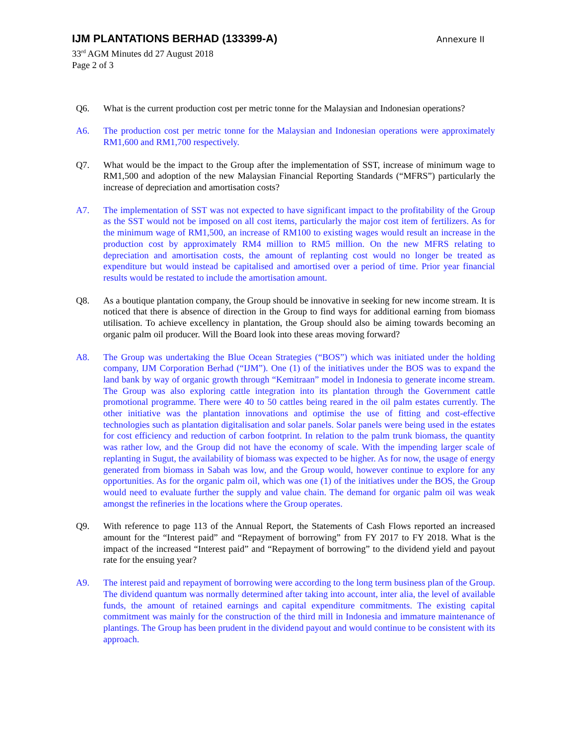IJM PLANTATIONS BERHAD (133399-A)
Annexure II
33<sup>rd</sup> AGM Minutes dd 27 August 2018
Page 2 of 3
Q6. What is the current production cost per metric tonne for the Malaysian and Indonesian operations?
A6. The production cost per metric tonne for the Malaysian and Indonesian operations were approximately RM1,600 and RM1,700 respectively.
Q7. What would be the impact to the Group after the implementation of SST, increase of minimum wage to RM1,500 and adoption of the new Malaysian Financial Reporting Standards (“MFRS”) particularly the increase of depreciation and amortisation costs?
A7. The implementation of SST was not expected to have significant impact to the profitability of the Group as the SST would not be imposed on all cost items, particularly the major cost item of fertilizers. As for the minimum wage of RM1,500, an increase of RM100 to existing wages would result an increase in the production cost by approximately RM4 million to RM5 million. On the new MFRS relating to depreciation and amortisation costs, the amount of replanting cost would no longer be treated as expenditure but would instead be capitalised and amortised over a period of time. Prior year financial results would be restated to include the amortisation amount.
Q8. As a boutique plantation company, the Group should be innovative in seeking for new income stream. It is noticed that there is absence of direction in the Group to find ways for additional earning from biomass utilisation. To achieve excellency in plantation, the Group should also be aiming towards becoming an organic palm oil producer. Will the Board look into these areas moving forward?
A8. The Group was undertaking the Blue Ocean Strategies (“BOS”) which was initiated under the holding company, IJM Corporation Berhad (“IJM”). One (1) of the initiatives under the BOS was to expand the land bank by way of organic growth through “Kemitraan” model in Indonesia to generate income stream. The Group was also exploring cattle integration into its plantation through the Government cattle promotional programme. There were 40 to 50 cattles being reared in the oil palm estates currently. The other initiative was the plantation innovations and optimise the use of fitting and cost-effective technologies such as plantation digitalisation and solar panels. Solar panels were being used in the estates for cost efficiency and reduction of carbon footprint. In relation to the palm trunk biomass, the quantity was rather low, and the Group did not have the economy of scale. With the impending larger scale of replanting in Sugut, the availability of biomass was expected to be higher. As for now, the usage of energy generated from biomass in Sabah was low, and the Group would, however continue to explore for any opportunities. As for the organic palm oil, which was one (1) of the initiatives under the BOS, the Group would need to evaluate further the supply and value chain. The demand for organic palm oil was weak amongst the refineries in the locations where the Group operates.
Q9. With reference to page 113 of the Annual Report, the Statements of Cash Flows reported an increased amount for the “Interest paid” and “Repayment of borrowing” from FY 2017 to FY 2018. What is the impact of the increased “Interest paid” and “Repayment of borrowing” to the dividend yield and payout rate for the ensuing year?
A9. The interest paid and repayment of borrowing were according to the long term business plan of the Group. The dividend quantum was normally determined after taking into account, inter alia, the level of available funds, the amount of retained earnings and capital expenditure commitments. The existing capital commitment was mainly for the construction of the third mill in Indonesia and immature maintenance of plantings. The Group has been prudent in the dividend payout and would continue to be consistent with its approach.